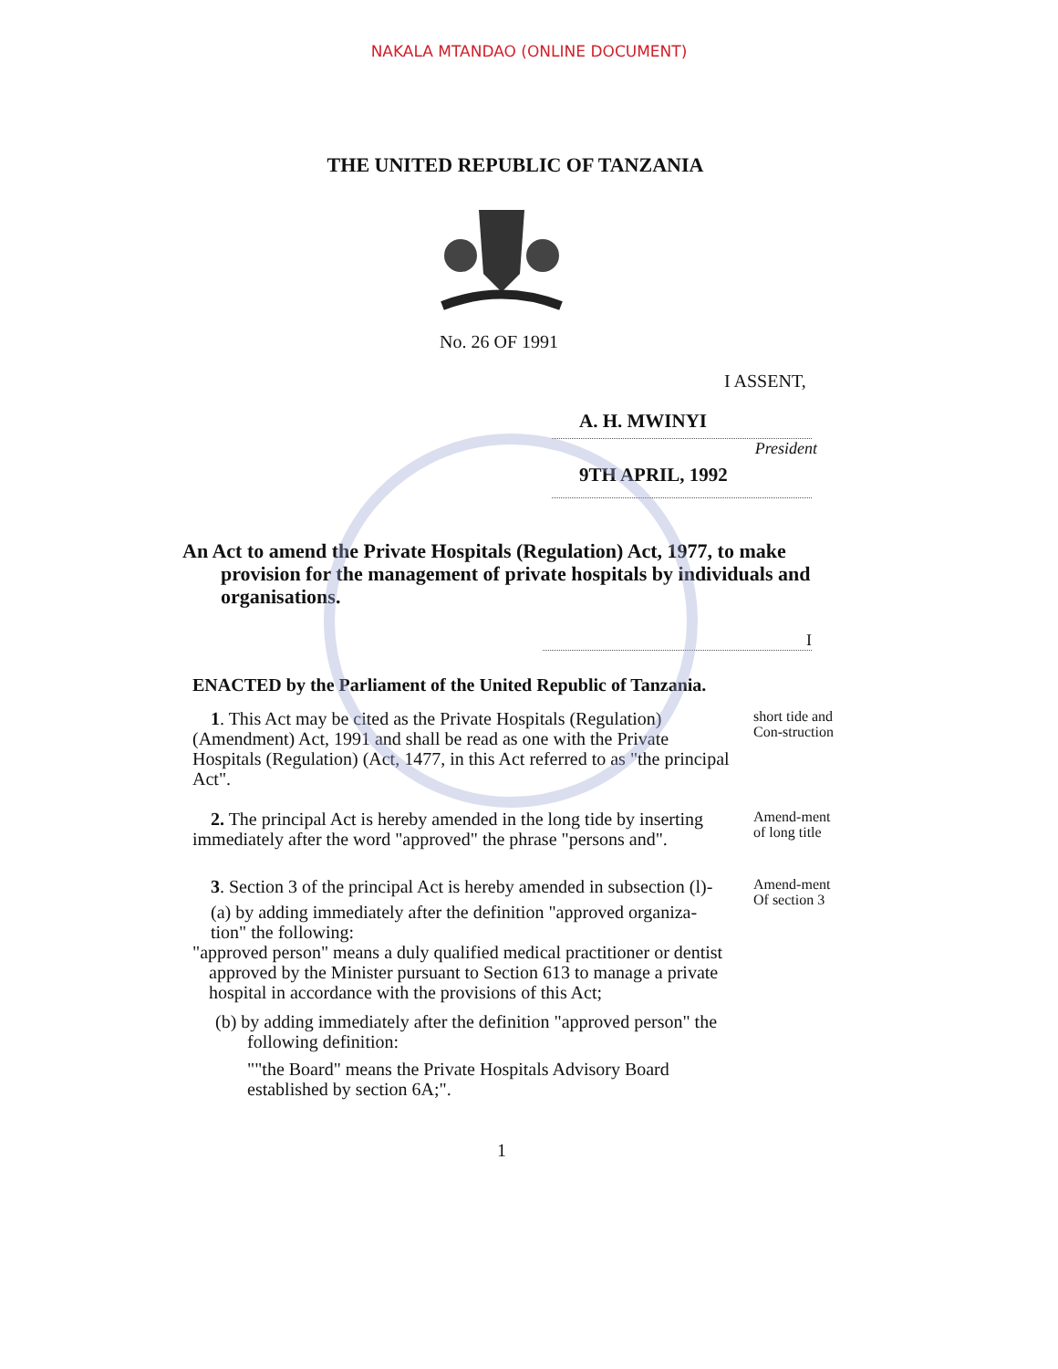NAKALA MTANDAO (ONLINE DOCUMENT)
THE UNITED REPUBLIC OF TANZANIA
No. 26 OF 1991
I ASSENT,
A. H. MWINYI
President
9TH APRIL, 1992
An Act to amend the Private Hospitals (Regulation) Act, 1977, to make
provision for the management of private hospitals by individuals and organisations.
I
ENACTED by the Parliament of the United Republic of Tanzania.
1. This Act may be cited as the Private Hospitals (Regulation) (Amendment) Act, 1991 and shall be read as one with the Private Hospitals (Regulation) (Act, 1477, in this Act referred to as "the principal Act".
short tide and Con-struction
2. The principal Act is hereby amended in the long tide by inserting immediately after the word "approved" the phrase "persons and".
Amend-ment of long title
3. Section 3 of the principal Act is hereby amended in subsection (l)-
(a) by adding immediately after the definition "approved organiza-tion" the following:
"approved person" means a duly qualified medical practitioner or dentist
approved by the Minister pursuant to Section 613 to manage a private hospital in accordance with the provisions of this Act;
(b) by adding immediately after the definition "approved person" the
following definition:
""the Board" means the Private Hospitals Advisory Board established by section 6A;".
Amend-ment Of section 3
1